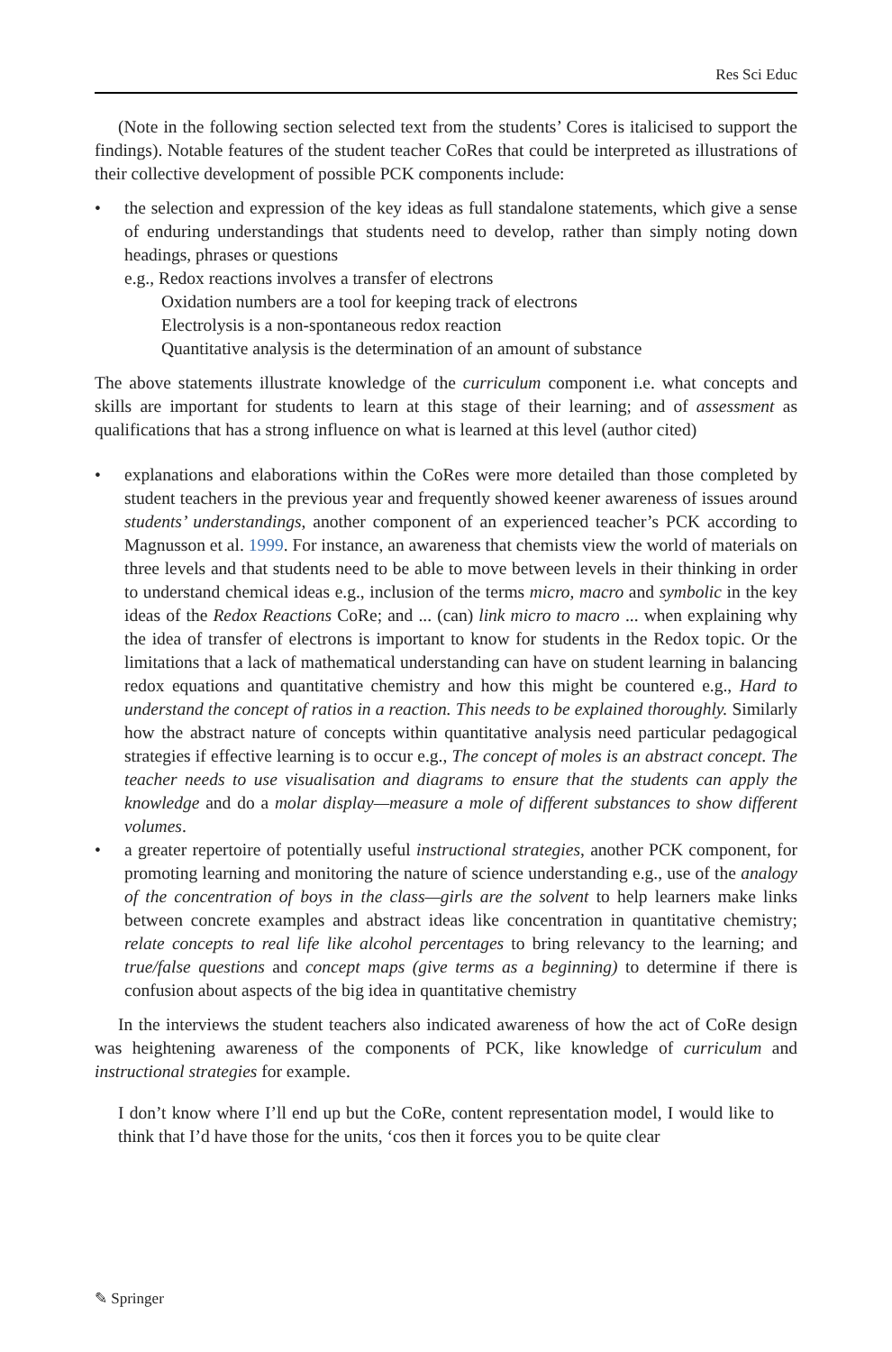Res Sci Educ
(Note in the following section selected text from the students’ Cores is italicised to support the findings). Notable features of the student teacher CoRes that could be interpreted as illustrations of their collective development of possible PCK components include:
• the selection and expression of the key ideas as full standalone statements, which give a sense of enduring understandings that students need to develop, rather than simply noting down headings, phrases or questions
e.g., Redox reactions involves a transfer of electrons
Oxidation numbers are a tool for keeping track of electrons
Electrolysis is a non-spontaneous redox reaction
Quantitative analysis is the determination of an amount of substance
The above statements illustrate knowledge of the curriculum component i.e. what concepts and skills are important for students to learn at this stage of their learning; and of assessment as qualifications that has a strong influence on what is learned at this level (author cited)
• explanations and elaborations within the CoRes were more detailed than those completed by student teachers in the previous year and frequently showed keener awareness of issues around students’ understandings, another component of an experienced teacher’s PCK according to Magnusson et al. 1999. For instance, an awareness that chemists view the world of materials on three levels and that students need to be able to move between levels in their thinking in order to understand chemical ideas e.g., inclusion of the terms micro, macro and symbolic in the key ideas of the Redox Reactions CoRe; and ... (can) link micro to macro ... when explaining why the idea of transfer of electrons is important to know for students in the Redox topic. Or the limitations that a lack of mathematical understanding can have on student learning in balancing redox equations and quantitative chemistry and how this might be countered e.g., Hard to understand the concept of ratios in a reaction. This needs to be explained thoroughly. Similarly how the abstract nature of concepts within quantitative analysis need particular pedagogical strategies if effective learning is to occur e.g., The concept of moles is an abstract concept. The teacher needs to use visualisation and diagrams to ensure that the students can apply the knowledge and do a molar display—measure a mole of different substances to show different volumes.
• a greater repertoire of potentially useful instructional strategies, another PCK component, for promoting learning and monitoring the nature of science understanding e.g., use of the analogy of the concentration of boys in the class—girls are the solvent to help learners make links between concrete examples and abstract ideas like concentration in quantitative chemistry; relate concepts to real life like alcohol percentages to bring relevancy to the learning; and true/false questions and concept maps (give terms as a beginning) to determine if there is confusion about aspects of the big idea in quantitative chemistry
In the interviews the student teachers also indicated awareness of how the act of CoRe design was heightening awareness of the components of PCK, like knowledge of curriculum and instructional strategies for example.
I don’t know where I’ll end up but the CoRe, content representation model, I would like to think that I’d have those for the units, ‘cos then it forces you to be quite clear
✎ Springer